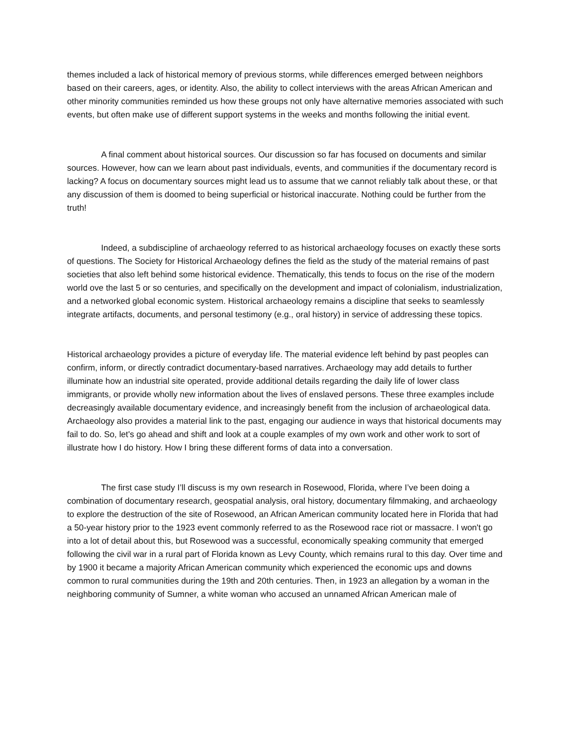themes included a lack of historical memory of previous storms, while differences emerged between neighbors based on their careers, ages, or identity. Also, the ability to collect interviews with the areas African American and other minority communities reminded us how these groups not only have alternative memories associated with such events, but often make use of different support systems in the weeks and months following the initial event.
A final comment about historical sources. Our discussion so far has focused on documents and similar sources. However, how can we learn about past individuals, events, and communities if the documentary record is lacking? A focus on documentary sources might lead us to assume that we cannot reliably talk about these, or that any discussion of them is doomed to being superficial or historical inaccurate. Nothing could be further from the truth!
Indeed, a subdiscipline of archaeology referred to as historical archaeology focuses on exactly these sorts of questions. The Society for Historical Archaeology defines the field as the study of the material remains of past societies that also left behind some historical evidence. Thematically, this tends to focus on the rise of the modern world ove the last 5 or so centuries, and specifically on the development and impact of colonialism, industrialization, and a networked global economic system. Historical archaeology remains a discipline that seeks to seamlessly integrate artifacts, documents, and personal testimony (e.g., oral history) in service of addressing these topics.
Historical archaeology provides a picture of everyday life. The material evidence left behind by past peoples can confirm, inform, or directly contradict documentary-based narratives. Archaeology may add details to further illuminate how an industrial site operated, provide additional details regarding the daily life of lower class immigrants, or provide wholly new information about the lives of enslaved persons. These three examples include decreasingly available documentary evidence, and increasingly benefit from the inclusion of archaeological data. Archaeology also provides a material link to the past, engaging our audience in ways that historical documents may fail to do. So, let's go ahead and shift and look at a couple examples of my own work and other work to sort of illustrate how I do history. How I bring these different forms of data into a conversation.
The first case study I’ll discuss is my own research in Rosewood, Florida, where I’ve been doing a combination of documentary research, geospatial analysis, oral history, documentary filmmaking, and archaeology to explore the destruction of the site of Rosewood, an African American community located here in Florida that had a 50-year history prior to the 1923 event commonly referred to as the Rosewood race riot or massacre. I won't go into a lot of detail about this, but Rosewood was a successful, economically speaking community that emerged following the civil war in a rural part of Florida known as Levy County, which remains rural to this day. Over time and by 1900 it became a majority African American community which experienced the economic ups and downs common to rural communities during the 19th and 20th centuries. Then, in 1923 an allegation by a woman in the neighboring community of Sumner, a white woman who accused an unnamed African American male of